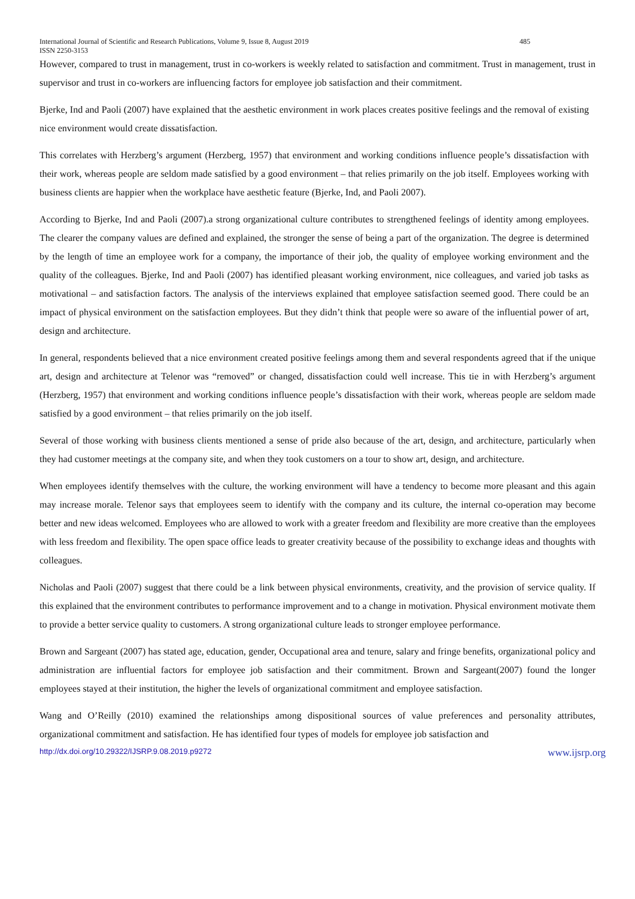International Journal of Scientific and Research Publications, Volume 9, Issue 8, August 2019 485
ISSN 2250-3153
However, compared to trust in management, trust in co-workers is weekly related to satisfaction and commitment. Trust in management, trust in supervisor and trust in co-workers are influencing factors for employee job satisfaction and their commitment.
Bjerke, Ind and Paoli (2007) have explained that the aesthetic environment in work places creates positive feelings and the removal of existing nice environment would create dissatisfaction.
This correlates with Herzberg’s argument (Herzberg, 1957) that environment and working conditions influence people’s dissatisfaction with their work, whereas people are seldom made satisfied by a good environment – that relies primarily on the job itself. Employees working with business clients are happier when the workplace have aesthetic feature (Bjerke, Ind, and Paoli 2007).
According to Bjerke, Ind and Paoli (2007).a strong organizational culture contributes to strengthened feelings of identity among employees. The clearer the company values are defined and explained, the stronger the sense of being a part of the organization. The degree is determined by the length of time an employee work for a company, the importance of their job, the quality of employee working environment and the quality of the colleagues. Bjerke, Ind and Paoli (2007) has identified pleasant working environment, nice colleagues, and varied job tasks as motivational – and satisfaction factors. The analysis of the interviews explained that employee satisfaction seemed good. There could be an impact of physical environment on the satisfaction employees. But they didn’t think that people were so aware of the influential power of art, design and architecture.
In general, respondents believed that a nice environment created positive feelings among them and several respondents agreed that if the unique art, design and architecture at Telenor was “removed” or changed, dissatisfaction could well increase. This tie in with Herzberg’s argument (Herzberg, 1957) that environment and working conditions influence people’s dissatisfaction with their work, whereas people are seldom made satisfied by a good environment – that relies primarily on the job itself.
Several of those working with business clients mentioned a sense of pride also because of the art, design, and architecture, particularly when they had customer meetings at the company site, and when they took customers on a tour to show art, design, and architecture.
When employees identify themselves with the culture, the working environment will have a tendency to become more pleasant and this again may increase morale. Telenor says that employees seem to identify with the company and its culture, the internal co-operation may become better and new ideas welcomed. Employees who are allowed to work with a greater freedom and flexibility are more creative than the employees with less freedom and flexibility. The open space office leads to greater creativity because of the possibility to exchange ideas and thoughts with colleagues.
Nicholas and Paoli (2007) suggest that there could be a link between physical environments, creativity, and the provision of service quality. If this explained that the environment contributes to performance improvement and to a change in motivation. Physical environment motivate them to provide a better service quality to customers. A strong organizational culture leads to stronger employee performance.
Brown and Sargeant (2007) has stated age, education, gender, Occupational area and tenure, salary and fringe benefits, organizational policy and administration are influential factors for employee job satisfaction and their commitment. Brown and Sargeant(2007) found the longer employees stayed at their institution, the higher the levels of organizational commitment and employee satisfaction.
Wang and O’Reilly (2010) examined the relationships among dispositional sources of value preferences and personality attributes, organizational commitment and satisfaction. He has identified four types of models for employee job satisfaction and
http://dx.doi.org/10.29322/IJSRP.9.08.2019.p9272 www.ijsrp.org